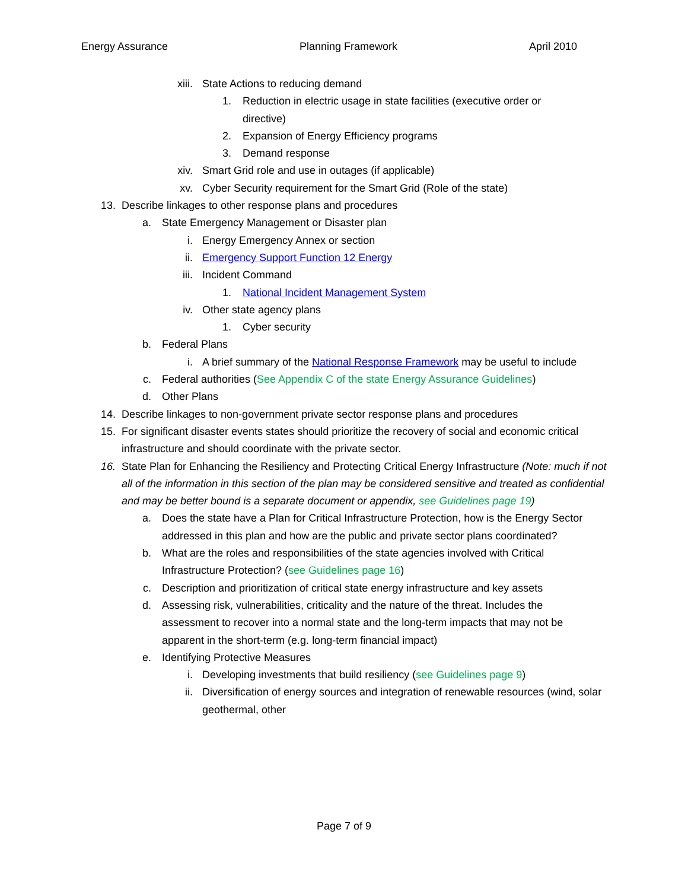Energy Assurance Planning Framework April 2010
xiii. State Actions to reducing demand
1. Reduction in electric usage in state facilities (executive order or directive)
2. Expansion of Energy Efficiency programs
3. Demand response
xiv. Smart Grid role and use in outages (if applicable)
xv. Cyber Security requirement for the Smart Grid (Role of the state)
13. Describe linkages to other response plans and procedures
a. State Emergency Management or Disaster plan
i. Energy Emergency Annex or section
ii. Emergency Support Function 12 Energy
iii. Incident Command
1. National Incident Management System
iv. Other state agency plans
1. Cyber security
b. Federal Plans
i. A brief summary of the National Response Framework may be useful to include
c. Federal authorities (See Appendix C of the state Energy Assurance Guidelines)
d. Other Plans
14. Describe linkages to non-government private sector response plans and procedures
15. For significant disaster events states should prioritize the recovery of social and economic critical infrastructure and should coordinate with the private sector.
16. State Plan for Enhancing the Resiliency and Protecting Critical Energy Infrastructure (Note: much if not all of the information in this section of the plan may be considered sensitive and treated as confidential and may be better bound is a separate document or appendix, see Guidelines page 19)
a. Does the state have a Plan for Critical Infrastructure Protection, how is the Energy Sector addressed in this plan and how are the public and private sector plans coordinated?
b. What are the roles and responsibilities of the state agencies involved with Critical Infrastructure Protection? (see Guidelines page 16)
c. Description and prioritization of critical state energy infrastructure and key assets
d. Assessing risk, vulnerabilities, criticality and the nature of the threat. Includes the assessment to recover into a normal state and the long-term impacts that may not be apparent in the short-term (e.g. long-term financial impact)
e. Identifying Protective Measures
i. Developing investments that build resiliency (see Guidelines page 9)
ii. Diversification of energy sources and integration of renewable resources (wind, solar geothermal, other
Page 7 of 9